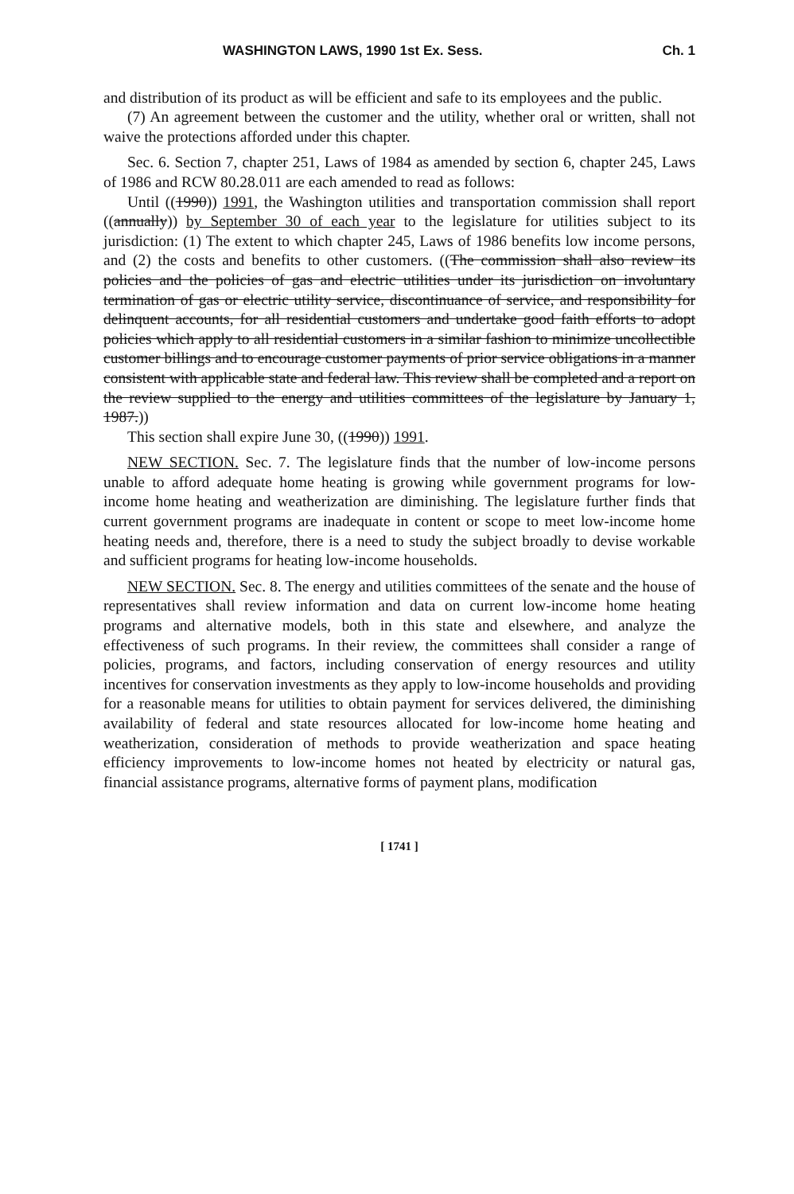WASHINGTON LAWS, 1990 1st Ex. Sess. Ch. 1
and distribution of its product as will be efficient and safe to its employees and the public.
(7) An agreement between the customer and the utility, whether oral or written, shall not waive the protections afforded under this chapter.
Sec. 6. Section 7, chapter 251, Laws of 1984 as amended by section 6, chapter 245, Laws of 1986 and RCW 80.28.011 are each amended to read as follows:
Until ((1990)) 1991, the Washington utilities and transportation commission shall report ((annually)) by September 30 of each year to the legislature for utilities subject to its jurisdiction: (1) The extent to which chapter 245, Laws of 1986 benefits low income persons, and (2) the costs and benefits to other customers. ((The commission shall also review its policies and the policies of gas and electric utilities under its jurisdiction on involuntary termination of gas or electric utility service, discontinuance of service, and responsibility for delinquent accounts, for all residential customers and undertake good faith efforts to adopt policies which apply to all residential customers in a similar fashion to minimize uncollectible customer billings and to encourage customer payments of prior service obligations in a manner consistent with applicable state and federal law. This review shall be completed and a report on the review supplied to the energy and utilities committees of the legislature by January 1, 1987.))
This section shall expire June 30, ((1990)) 1991.
NEW SECTION. Sec. 7. The legislature finds that the number of low-income persons unable to afford adequate home heating is growing while government programs for low-income home heating and weatherization are diminishing. The legislature further finds that current government programs are inadequate in content or scope to meet low-income home heating needs and, therefore, there is a need to study the subject broadly to devise workable and sufficient programs for heating low-income households.
NEW SECTION. Sec. 8. The energy and utilities committees of the senate and the house of representatives shall review information and data on current low-income home heating programs and alternative models, both in this state and elsewhere, and analyze the effectiveness of such programs. In their review, the committees shall consider a range of policies, programs, and factors, including conservation of energy resources and utility incentives for conservation investments as they apply to low-income households and providing for a reasonable means for utilities to obtain payment for services delivered, the diminishing availability of federal and state resources allocated for low-income home heating and weatherization, consideration of methods to provide weatherization and space heating efficiency improvements to low-income homes not heated by electricity or natural gas, financial assistance programs, alternative forms of payment plans, modification
[ 1741 ]